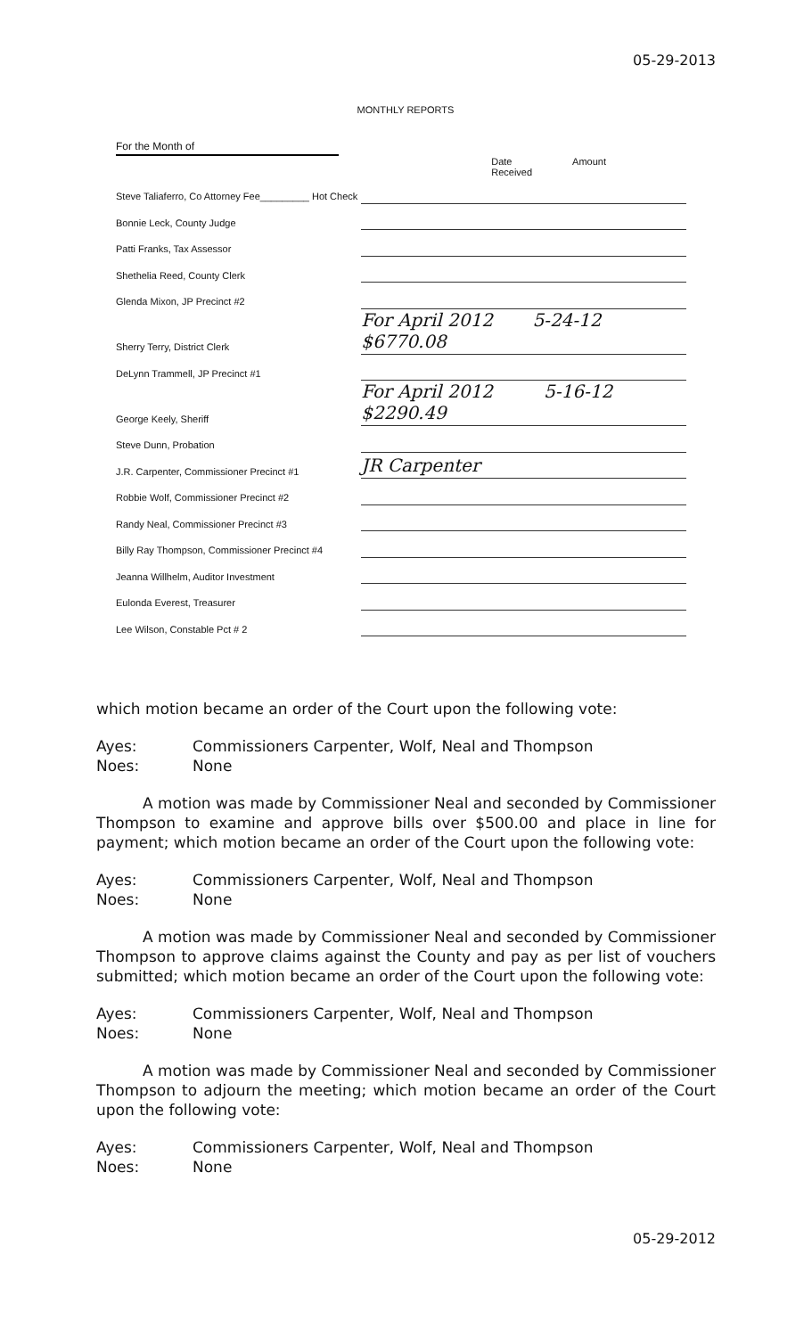05-29-2013
MONTHLY REPORTS
For the Month of
Date
Received Amount
| Steve Taliaferro, Co Attorney Fee_________ Hot Check | |
| Bonnie Leck, County Judge | |
| Patti Franks, Tax Assessor | |
| Shethelia Reed, County Clerk | |
| Glenda Mixon, JP Precinct #2 | |
| Sherry Terry, District Clerk | For April 2012 5-24-12 $6770.08 |
| DeLynn Trammell, JP Precinct #1 | |
| George Keely, Sheriff | For April 2012 5-16-12 $2290.49 |
| Steve Dunn, Probation | |
| J.R. Carpenter, Commissioner Precinct #1 | JR Carpenter |
| Robbie Wolf, Commissioner Precinct #2 | |
| Randy Neal, Commissioner Precinct #3 | |
| Billy Ray Thompson, Commissioner Precinct #4 | |
| Jeanna Willhelm, Auditor Investment | |
| Eulonda Everest, Treasurer | |
| Lee Wilson, Constable Pct # 2 | |
which motion became an order of the Court upon the following vote:
Ayes: Commissioners Carpenter, Wolf, Neal and Thompson
Noes: None
A motion was made by Commissioner Neal and seconded by Commissioner Thompson to examine and approve bills over $500.00 and place in line for payment; which motion became an order of the Court upon the following vote:
Ayes: Commissioners Carpenter, Wolf, Neal and Thompson
Noes: None
A motion was made by Commissioner Neal and seconded by Commissioner Thompson to approve claims against the County and pay as per list of vouchers submitted; which motion became an order of the Court upon the following vote:
Ayes: Commissioners Carpenter, Wolf, Neal and Thompson
Noes: None
A motion was made by Commissioner Neal and seconded by Commissioner Thompson to adjourn the meeting; which motion became an order of the Court upon the following vote:
Ayes: Commissioners Carpenter, Wolf, Neal and Thompson
Noes: None
05-29-2012